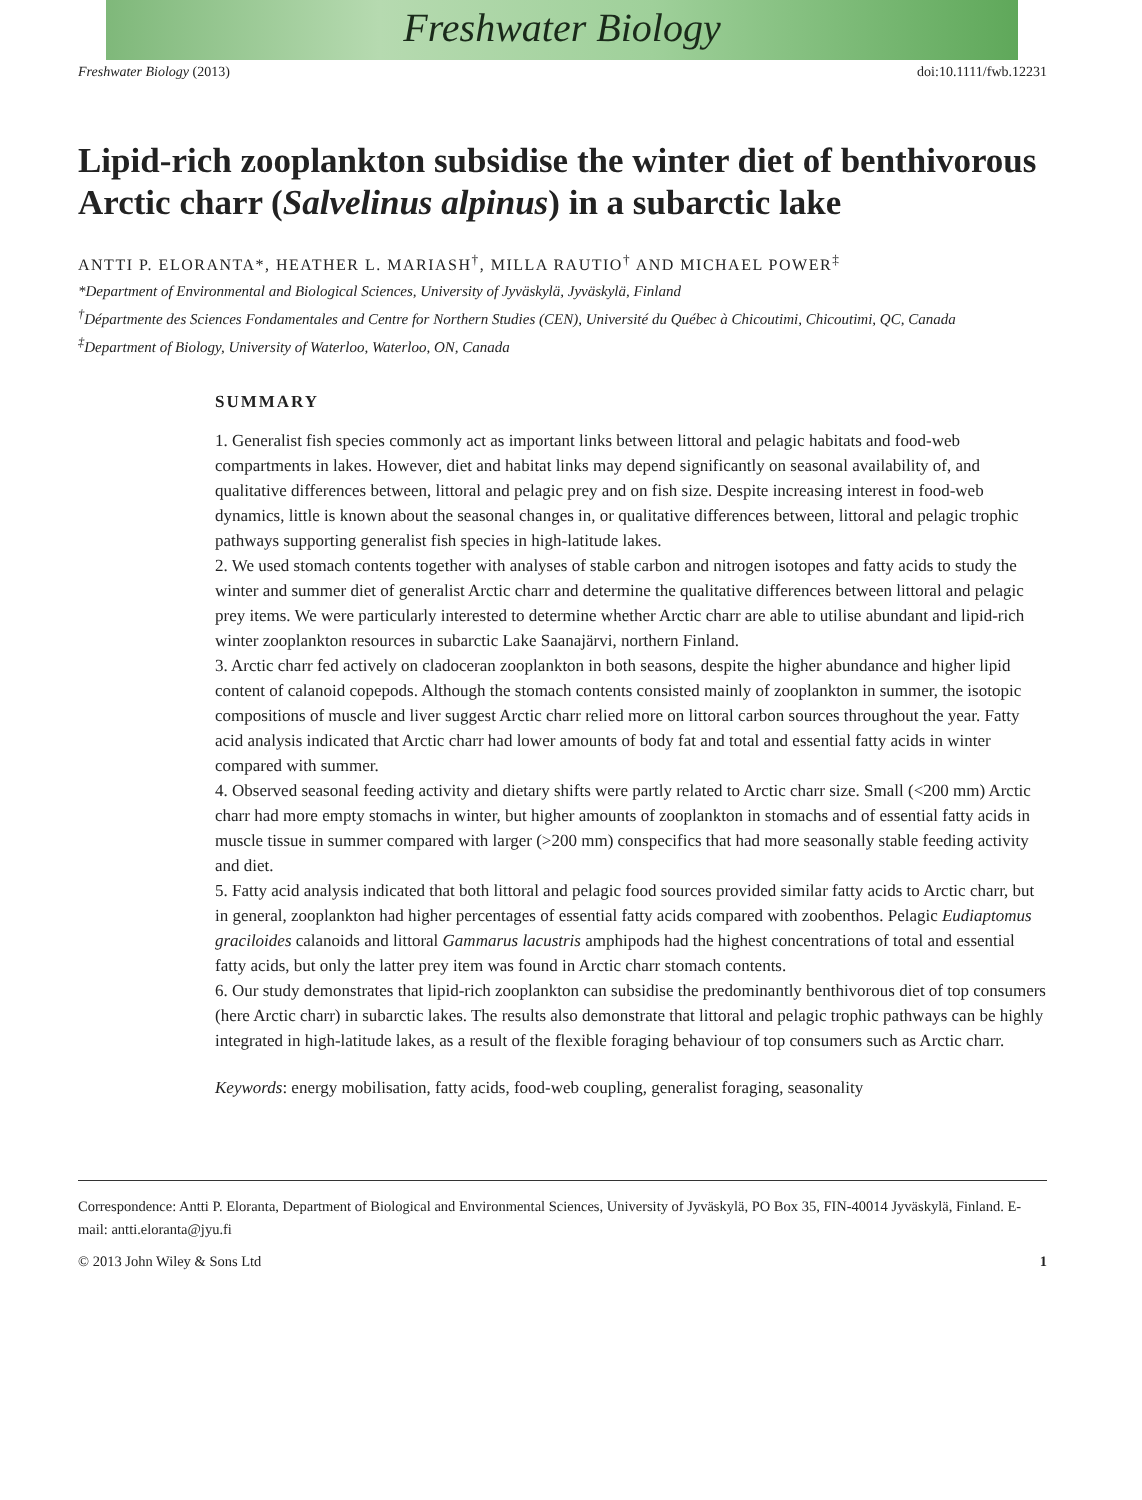Freshwater Biology
Freshwater Biology (2013) doi:10.1111/fwb.12231
Lipid-rich zooplankton subsidise the winter diet of benthivorous Arctic charr (Salvelinus alpinus) in a subarctic lake
ANTTI P. ELORANTA*, HEATHER L. MARIASH<sup>†</sup>, MILLA RAUTIO<sup>†</sup> AND MICHAEL POWER<sup>‡</sup>
*Department of Environmental and Biological Sciences, University of Jyväskylä, Jyväskylä, Finland
<sup>†</sup> Départmente des Sciences Fondamentales and Centre for Northern Studies (CEN), Université du Québec à Chicoutimi, Chicoutimi, QC, Canada
<sup>‡</sup> Department of Biology, University of Waterloo, Waterloo, ON, Canada
SUMMARY
1. Generalist fish species commonly act as important links between littoral and pelagic habitats and food-web compartments in lakes. However, diet and habitat links may depend significantly on seasonal availability of, and qualitative differences between, littoral and pelagic prey and on fish size. Despite increasing interest in food-web dynamics, little is known about the seasonal changes in, or qualitative differences between, littoral and pelagic trophic pathways supporting generalist fish species in high-latitude lakes.
2. We used stomach contents together with analyses of stable carbon and nitrogen isotopes and fatty acids to study the winter and summer diet of generalist Arctic charr and determine the qualitative differences between littoral and pelagic prey items. We were particularly interested to determine whether Arctic charr are able to utilise abundant and lipid-rich winter zooplankton resources in subarctic Lake Saanajärvi, northern Finland.
3. Arctic charr fed actively on cladoceran zooplankton in both seasons, despite the higher abundance and higher lipid content of calanoid copepods. Although the stomach contents consisted mainly of zooplankton in summer, the isotopic compositions of muscle and liver suggest Arctic charr relied more on littoral carbon sources throughout the year. Fatty acid analysis indicated that Arctic charr had lower amounts of body fat and total and essential fatty acids in winter compared with summer.
4. Observed seasonal feeding activity and dietary shifts were partly related to Arctic charr size. Small (<200 mm) Arctic charr had more empty stomachs in winter, but higher amounts of zooplankton in stomachs and of essential fatty acids in muscle tissue in summer compared with larger (>200 mm) conspecifics that had more seasonally stable feeding activity and diet.
5. Fatty acid analysis indicated that both littoral and pelagic food sources provided similar fatty acids to Arctic charr, but in general, zooplankton had higher percentages of essential fatty acids compared with zoobenthos. Pelagic Eudiaptomus graciloides calanoids and littoral Gammarus lacustris amphipods had the highest concentrations of total and essential fatty acids, but only the latter prey item was found in Arctic charr stomach contents.
6. Our study demonstrates that lipid-rich zooplankton can subsidise the predominantly benthivorous diet of top consumers (here Arctic charr) in subarctic lakes. The results also demonstrate that littoral and pelagic trophic pathways can be highly integrated in high-latitude lakes, as a result of the flexible foraging behaviour of top consumers such as Arctic charr.
Keywords: energy mobilisation, fatty acids, food-web coupling, generalist foraging, seasonality
Correspondence: Antti P. Eloranta, Department of Biological and Environmental Sciences, University of Jyväskylä, PO Box 35, FIN-40014 Jyväskylä, Finland. E-mail: antti.eloranta@jyu.fi
© 2013 John Wiley & Sons Ltd 1